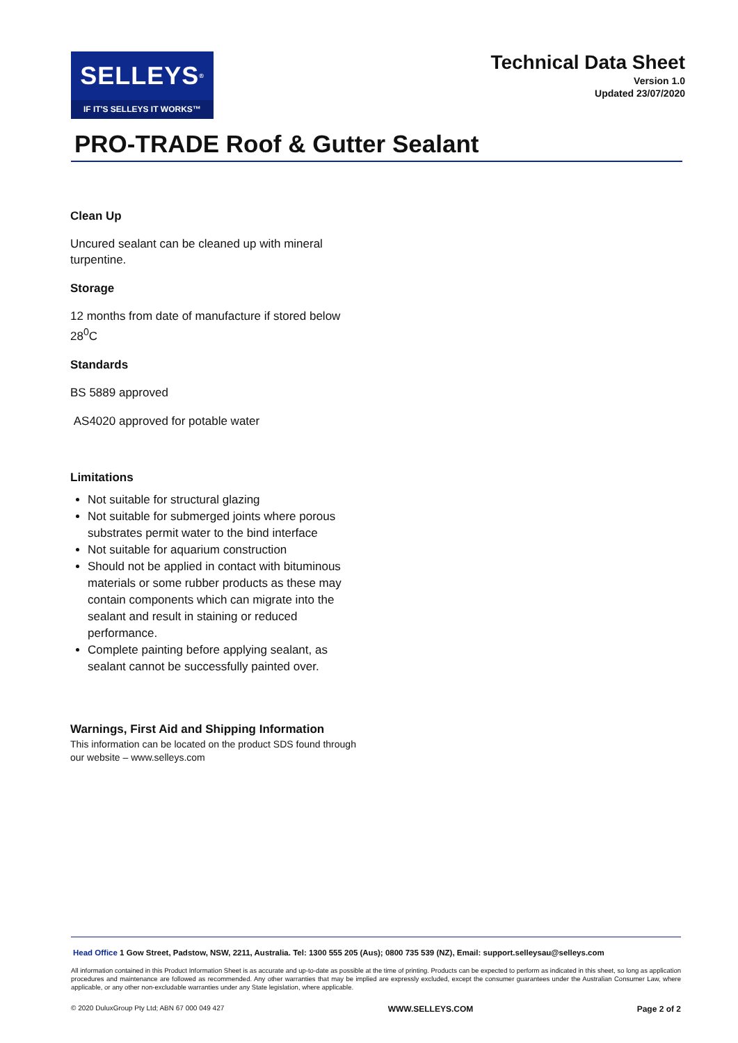SELLEYS<sup>®</sup>
IF IT'S SELLEYS IT WORKS™
Technical Data Sheet
Version 1.0
Updated 23/07/2020
PRO-TRADE Roof & Gutter Sealant
Clean Up
Uncured sealant can be cleaned up with mineral turpentine.
Storage
12 months from date of manufacture if stored below 28<sup>0</sup>C
Standards
BS 5889 approved
AS4020 approved for potable water
Limitations
Not suitable for structural glazing
Not suitable for submerged joints where porous substrates permit water to the bind interface
Not suitable for aquarium construction
Should not be applied in contact with bituminous materials or some rubber products as these may contain components which can migrate into the sealant and result in staining or reduced performance.
Complete painting before applying sealant, as sealant cannot be successfully painted over.
Warnings, First Aid and Shipping Information
This information can be located on the product SDS found through our website – www.selleys.com
Head Office 1 Gow Street, Padstow, NSW, 2211, Australia. Tel: 1300 555 205 (Aus); 0800 735 539 (NZ), Email: support.selleysau@selleys.com
All information contained in this Product Information Sheet is as accurate and up-to-date as possible at the time of printing. Products can be expected to perform as indicated in this sheet, so long as application procedures and maintenance are followed as recommended. Any other warranties that may be implied are expressly excluded, except the consumer guarantees under the Australian Consumer Law, where applicable, or any other non-excludable warranties under any State legislation, where applicable.
© 2020 DuluxGroup Pty Ltd; ABN 67 000 049 427 WWW.SELLEYS.COM Page 2 of 2